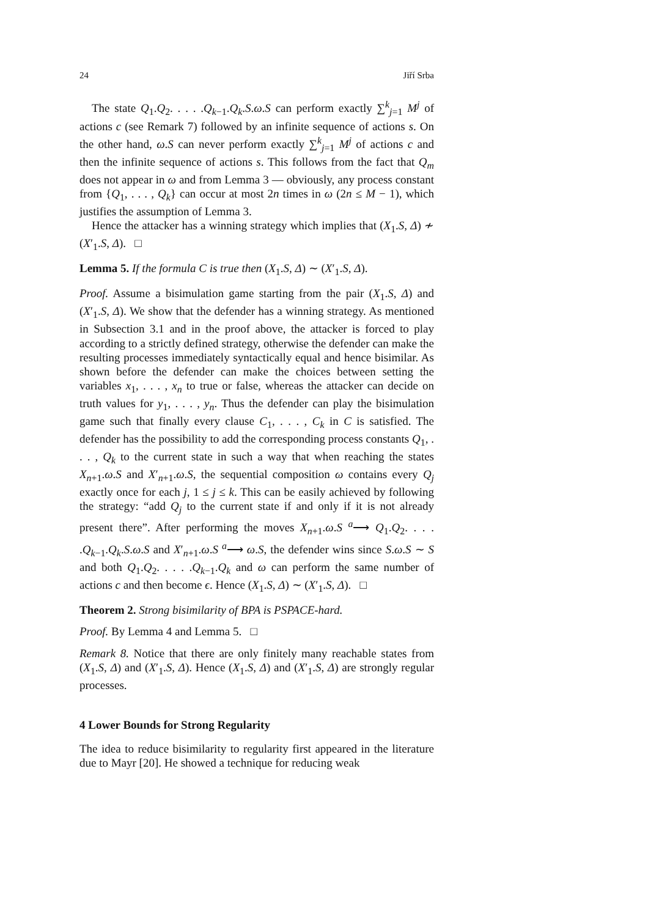24 Jiří Srba
The state Q<sub>1</sub>.Q<sub>2</sub>. . . . .Q<sub>k−1</sub>.Q<sub>k</sub>.S.ω.S can perform exactly ∑<sup>k</sup><sub>j=1</sub> M<sup>j</sup> of actions c (see Remark 7) followed by an infinite sequence of actions s. On the other hand, ω.S can never perform exactly ∑<sup>k</sup><sub>j=1</sub> M<sup>j</sup> of actions c and then the infinite sequence of actions s. This follows from the fact that Q<sub>m</sub> does not appear in ω and from Lemma 3 — obviously, any process constant from {Q<sub>1</sub>, . . . , Q<sub>k</sub>} can occur at most 2n times in ω (2n ≤ M − 1), which justifies the assumption of Lemma 3.
Hence the attacker has a winning strategy which implies that (X<sub>1</sub>.S, Δ) ≁ (X′<sub>1</sub>.S, Δ). □
Lemma 5. If the formula C is true then (X<sub>1</sub>.S, Δ) ∼ (X′<sub>1</sub>.S, Δ).
Proof. Assume a bisimulation game starting from the pair (X<sub>1</sub>.S, Δ) and (X′<sub>1</sub>.S, Δ). We show that the defender has a winning strategy. As mentioned in Subsection 3.1 and in the proof above, the attacker is forced to play according to a strictly defined strategy, otherwise the defender can make the resulting processes immediately syntactically equal and hence bisimilar. As shown before the defender can make the choices between setting the variables x<sub>1</sub>, . . . , x<sub>n</sub> to true or false, whereas the attacker can decide on truth values for y<sub>1</sub>, . . . , y<sub>n</sub>. Thus the defender can play the bisimulation game such that finally every clause C<sub>1</sub>, . . . , C<sub>k</sub> in C is satisfied. The defender has the possibility to add the corresponding process constants Q<sub>1</sub>, . . . , Q<sub>k</sub> to the current state in such a way that when reaching the states X<sub>n+1</sub>.ω.S and X′<sub>n+1</sub>.ω.S, the sequential composition ω contains every Q<sub>j</sub> exactly once for each j, 1 ≤ j ≤ k. This can be easily achieved by following the strategy: “add Q<sub>j</sub> to the current state if and only if it is not already present there”. After performing the moves X<sub>n+1</sub>.ω.S <sup>a</sup>⟶ Q<sub>1</sub>.Q<sub>2</sub>. . . . .Q<sub>k−1</sub>.Q<sub>k</sub>.S.ω.S and X′<sub>n+1</sub>.ω.S <sup>a</sup>⟶ ω.S, the defender wins since S.ω.S ∼ S and both Q<sub>1</sub>.Q<sub>2</sub>. . . . .Q<sub>k−1</sub>.Q<sub>k</sub> and ω can perform the same number of actions c and then become ϵ. Hence (X<sub>1</sub>.S, Δ) ∼ (X′<sub>1</sub>.S, Δ). □
Theorem 2. Strong bisimilarity of BPA is PSPACE-hard.
Proof. By Lemma 4 and Lemma 5. □
Remark 8. Notice that there are only finitely many reachable states from (X<sub>1</sub>.S, Δ) and (X′<sub>1</sub>.S, Δ). Hence (X<sub>1</sub>.S, Δ) and (X′<sub>1</sub>.S, Δ) are strongly regular processes.
4 Lower Bounds for Strong Regularity
The idea to reduce bisimilarity to regularity first appeared in the literature due to Mayr [20]. He showed a technique for reducing weak